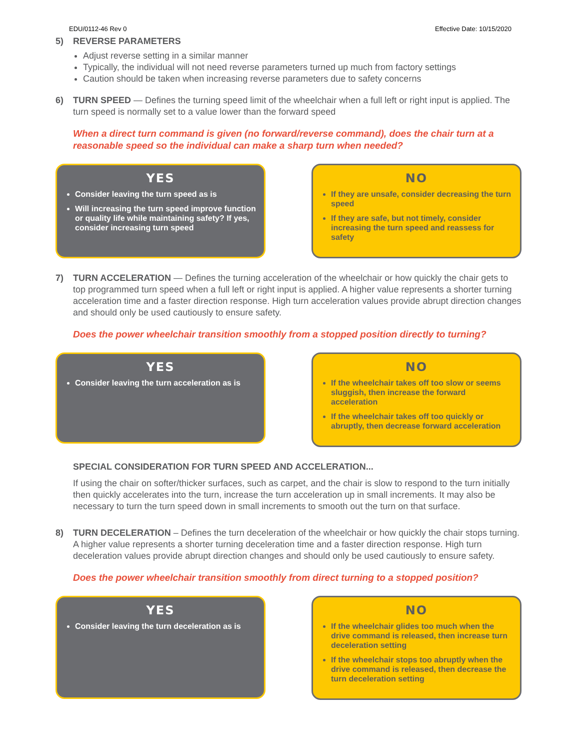EDU/0112-46 Rev 0 Effective Date: 10/15/2020
5) REVERSE PARAMETERS
Adjust reverse setting in a similar manner
Typically, the individual will not need reverse parameters turned up much from factory settings
Caution should be taken when increasing reverse parameters due to safety concerns
6) TURN SPEED — Defines the turning speed limit of the wheelchair when a full left or right input is applied. The turn speed is normally set to a value lower than the forward speed
When a direct turn command is given (no forward/reverse command), does the chair turn at a reasonable speed so the individual can make a sharp turn when needed?
YES
Consider leaving the turn speed as is
Will increasing the turn speed improve function or quality life while maintaining safety? If yes, consider increasing turn speed
NO
If they are unsafe, consider decreasing the turn speed
If they are safe, but not timely, consider increasing the turn speed and reassess for safety
7) TURN ACCELERATION — Defines the turning acceleration of the wheelchair or how quickly the chair gets to top programmed turn speed when a full left or right input is applied. A higher value represents a shorter turning acceleration time and a faster direction response. High turn acceleration values provide abrupt direction changes and should only be used cautiously to ensure safety.
Does the power wheelchair transition smoothly from a stopped position directly to turning?
YES
Consider leaving the turn acceleration as is
NO
If the wheelchair takes off too slow or seems sluggish, then increase the forward acceleration
If the wheelchair takes off too quickly or abruptly, then decrease forward acceleration
SPECIAL CONSIDERATION FOR TURN SPEED AND ACCELERATION...
If using the chair on softer/thicker surfaces, such as carpet, and the chair is slow to respond to the turn initially then quickly accelerates into the turn, increase the turn acceleration up in small increments. It may also be necessary to turn the turn speed down in small increments to smooth out the turn on that surface.
8) TURN DECELERATION – Defines the turn deceleration of the wheelchair or how quickly the chair stops turning. A higher value represents a shorter turning deceleration time and a faster direction response. High turn deceleration values provide abrupt direction changes and should only be used cautiously to ensure safety.
Does the power wheelchair transition smoothly from direct turning to a stopped position?
YES
Consider leaving the turn deceleration as is
NO
If the wheelchair glides too much when the drive command is released, then increase turn deceleration setting
If the wheelchair stops too abruptly when the drive command is released, then decrease the turn deceleration setting